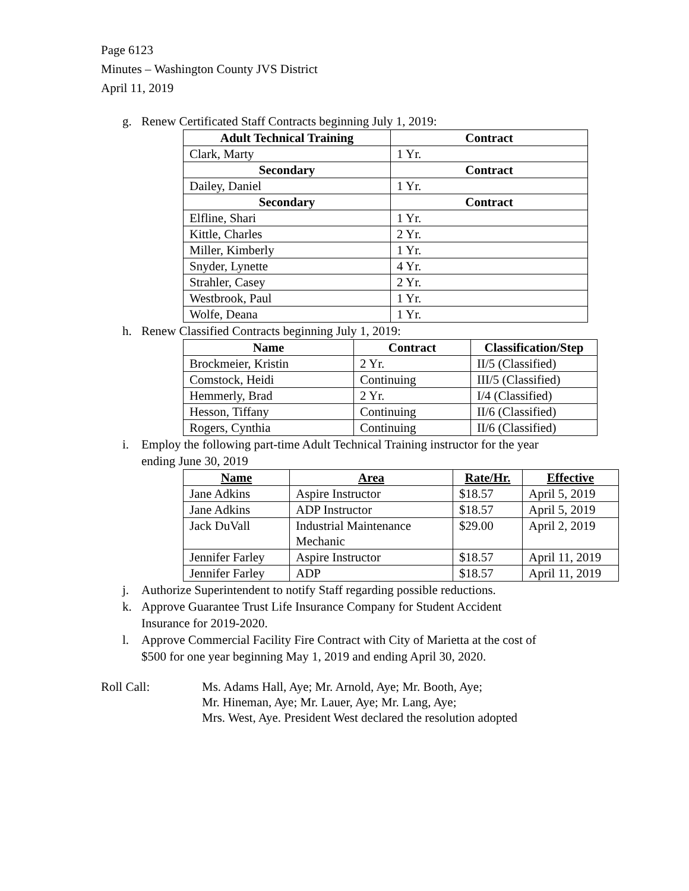Page 6123
Minutes – Washington County JVS District
April 11, 2019
g. Renew Certificated Staff Contracts beginning July 1, 2019:
| Adult Technical Training | Contract |
| --- | --- |
| Clark, Marty | 1 Yr. |
| Secondary | Contract |
| Dailey, Daniel | 1 Yr. |
| Secondary | Contract |
| Elfline, Shari | 1 Yr. |
| Kittle, Charles | 2 Yr. |
| Miller, Kimberly | 1 Yr. |
| Snyder, Lynette | 4 Yr. |
| Strahler, Casey | 2 Yr. |
| Westbrook, Paul | 1 Yr. |
| Wolfe, Deana | 1 Yr. |
h. Renew Classified Contracts beginning July 1, 2019:
| Name | Contract | Classification/Step |
| --- | --- | --- |
| Brockmeier, Kristin | 2 Yr. | II/5 (Classified) |
| Comstock, Heidi | Continuing | III/5 (Classified) |
| Hemmerly, Brad | 2 Yr. | I/4 (Classified) |
| Hesson, Tiffany | Continuing | II/6 (Classified) |
| Rogers, Cynthia | Continuing | II/6 (Classified) |
i. Employ the following part-time Adult Technical Training instructor for the year
ending June 30, 2019
| Name | Area | Rate/Hr. | Effective |
| --- | --- | --- | --- |
| Jane Adkins | Aspire Instructor | $18.57 | April 5, 2019 |
| Jane Adkins | ADP Instructor | $18.57 | April 5, 2019 |
| Jack DuVall | Industrial Maintenance Mechanic | $29.00 | April 2, 2019 |
| Jennifer Farley | Aspire Instructor | $18.57 | April 11, 2019 |
| Jennifer Farley | ADP | $18.57 | April 11, 2019 |
j. Authorize Superintendent to notify Staff regarding possible reductions.
k. Approve Guarantee Trust Life Insurance Company for Student Accident
Insurance for 2019-2020.
l. Approve Commercial Facility Fire Contract with City of Marietta at the cost of
$500 for one year beginning May 1, 2019 and ending April 30, 2020.
Roll Call: Ms. Adams Hall, Aye; Mr. Arnold, Aye; Mr. Booth, Aye;
Mr. Hineman, Aye; Mr. Lauer, Aye; Mr. Lang, Aye;
Mrs. West, Aye. President West declared the resolution adopted